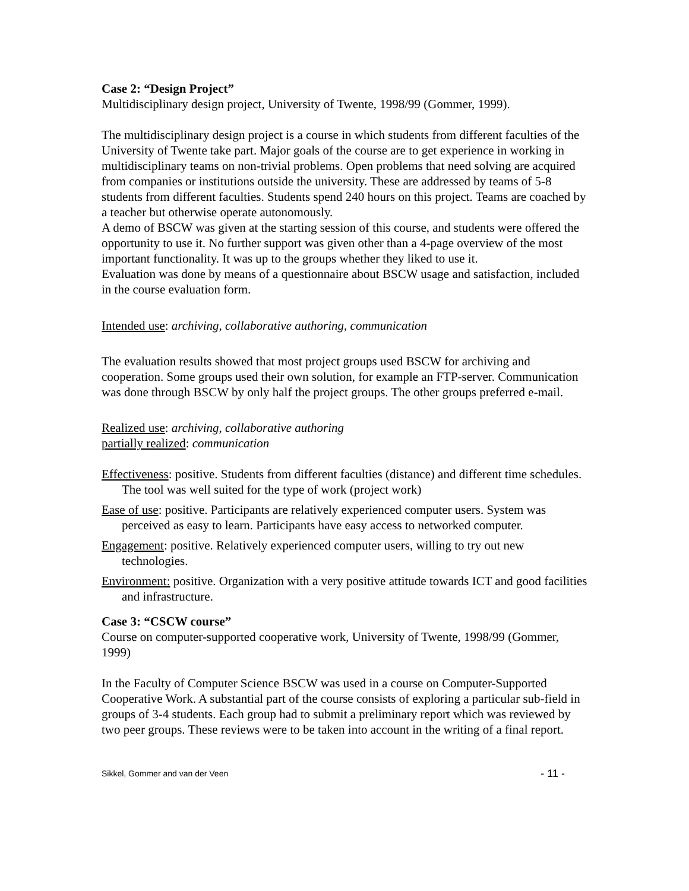Case 2: “Design Project”
Multidisciplinary design project, University of Twente, 1998/99 (Gommer, 1999).
The multidisciplinary design project is a course in which students from different faculties of the University of Twente take part. Major goals of the course are to get experience in working in multidisciplinary teams on non-trivial problems. Open problems that need solving are acquired from companies or institutions outside the university. These are addressed by teams of 5-8 students from different faculties. Students spend 240 hours on this project. Teams are coached by a teacher but otherwise operate autonomously.
A demo of BSCW was given at the starting session of this course, and students were offered the opportunity to use it. No further support was given other than a 4-page overview of the most important functionality. It was up to the groups whether they liked to use it.
Evaluation was done by means of a questionnaire about BSCW usage and satisfaction, included in the course evaluation form.
Intended use: archiving, collaborative authoring, communication
The evaluation results showed that most project groups used BSCW for archiving and cooperation. Some groups used their own solution, for example an FTP-server. Communication was done through BSCW by only half the project groups. The other groups preferred e-mail.
Realized use: archiving, collaborative authoring
partially realized: communication
Effectiveness: positive. Students from different faculties (distance) and different time schedules. The tool was well suited for the type of work (project work)
Ease of use: positive. Participants are relatively experienced computer users. System was perceived as easy to learn. Participants have easy access to networked computer.
Engagement: positive. Relatively experienced computer users, willing to try out new technologies.
Environment: positive. Organization with a very positive attitude towards ICT and good facilities and infrastructure.
Case 3: “CSCW course”
Course on computer-supported cooperative work, University of Twente, 1998/99 (Gommer, 1999)
In the Faculty of Computer Science BSCW was used in a course on Computer-Supported Cooperative Work. A substantial part of the course consists of exploring a particular sub-field in groups of 3-4 students. Each group had to submit a preliminary report which was reviewed by two peer groups. These reviews were to be taken into account in the writing of a final report.
Sikkel, Gommer and van der Veen - 11 -